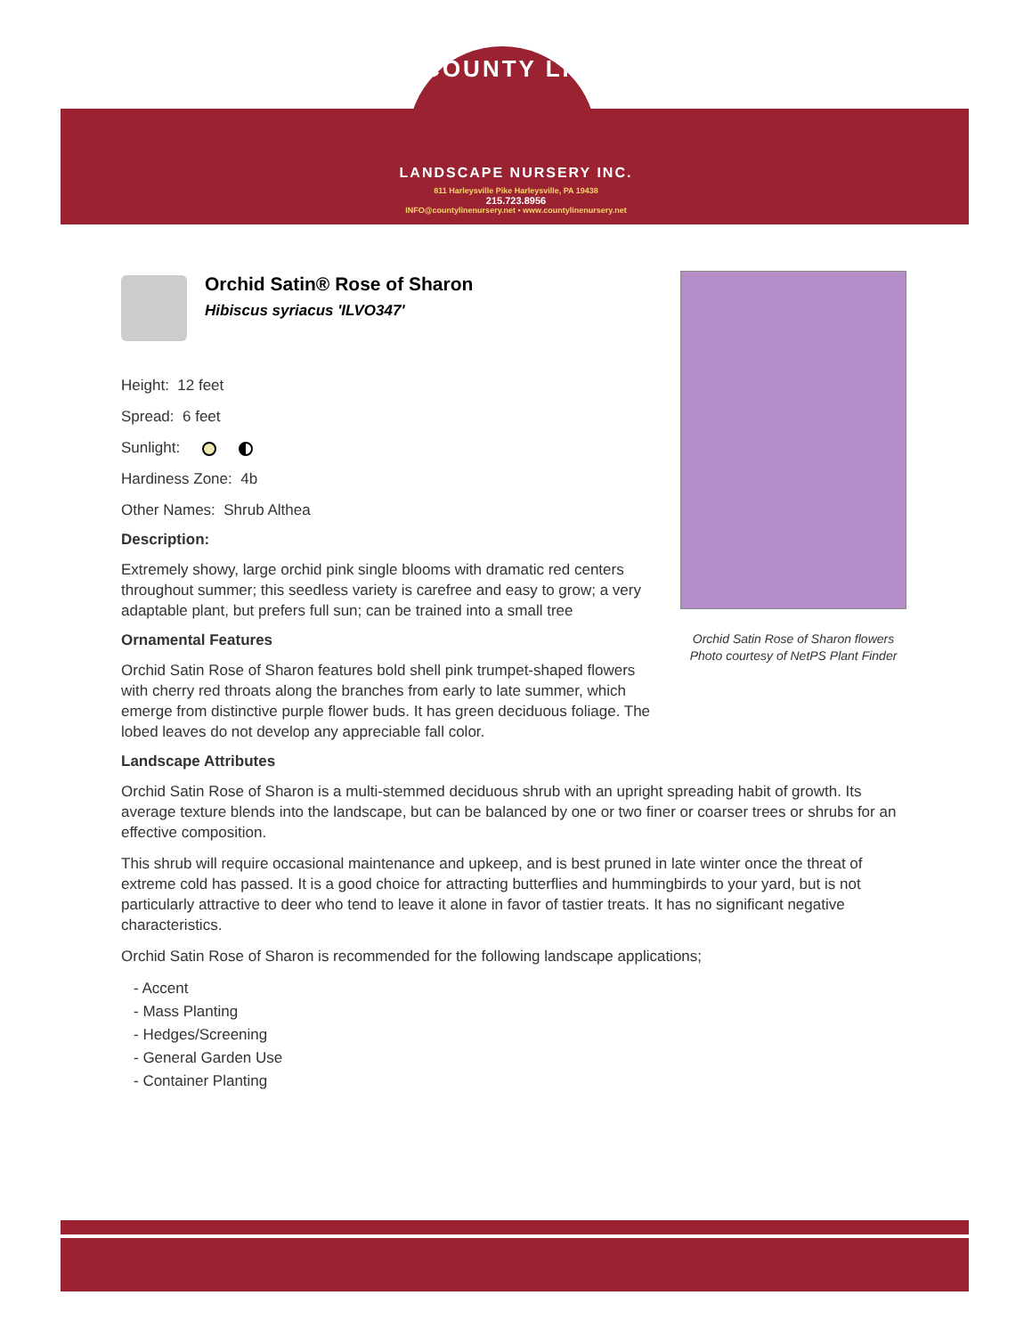COUNTY LINE
LANDSCAPE NURSERY INC.
811 Harleysville Pike Harleysville, PA 19438
215.723.8956
INFO@countylinenursery.net • www.countylinenursery.net
Orchid Satin® Rose of Sharon
Hibiscus syriacus 'ILVO347'
Height: 12 feet
Spread: 6 feet
Sunlight:
Hardiness Zone: 4b
Other Names: Shrub Althea
Description:
Extremely showy, large orchid pink single blooms with dramatic red centers throughout summer; this seedless variety is carefree and easy to grow; a very adaptable plant, but prefers full sun; can be trained into a small tree
Ornamental Features
Orchid Satin Rose of Sharon features bold shell pink trumpet-shaped flowers with cherry red throats along the branches from early to late summer, which emerge from distinctive purple flower buds. It has green deciduous foliage. The lobed leaves do not develop any appreciable fall color.
Landscape Attributes
Orchid Satin Rose of Sharon is a multi-stemmed deciduous shrub with an upright spreading habit of growth. Its average texture blends into the landscape, but can be balanced by one or two finer or coarser trees or shrubs for an effective composition.
This shrub will require occasional maintenance and upkeep, and is best pruned in late winter once the threat of extreme cold has passed. It is a good choice for attracting butterflies and hummingbirds to your yard, but is not particularly attractive to deer who tend to leave it alone in favor of tastier treats. It has no significant negative characteristics.
Orchid Satin Rose of Sharon is recommended for the following landscape applications;
- Accent
- Mass Planting
- Hedges/Screening
- General Garden Use
- Container Planting
Orchid Satin Rose of Sharon flowers
Photo courtesy of NetPS Plant Finder